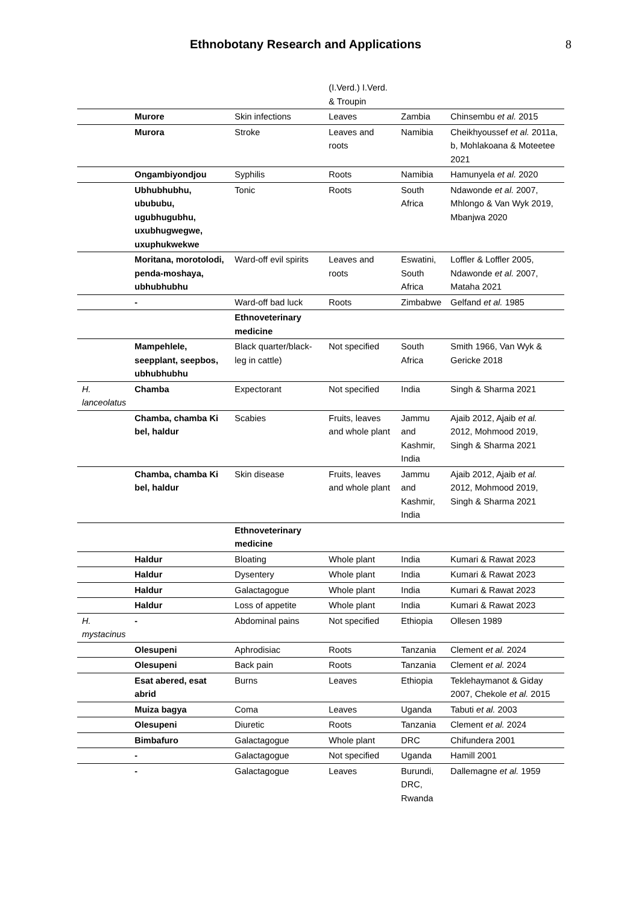Ethnobotany Research and Applications
8
| | | | (I.Verd.) I.Verd. & Troupin | | |
| | Murore | Skin infections | Leaves | Zambia | Chinsembu et al. 2015 |
| | Murora | Stroke | Leaves and roots | Namibia | Cheikhyoussef et al. 2011a, b, Mohlakoana & Moteetee 2021 |
| | Ongambiyondjou | Syphilis | Roots | Namibia | Hamunyela et al. 2020 |
| | Ubhubhubhu, ubububu, ugubhugubhu, uxubhugwegwe, uxuphukwekwe | Tonic | Roots | South Africa | Ndawonde et al. 2007, Mhlongo & Van Wyk 2019, Mbanjwa 2020 |
| | Moritana, morotolodi, penda-moshaya, ubhubhubhu | Ward-off evil spirits | Leaves and roots | Eswatini, South Africa | Loffler & Loffler 2005, Ndawonde et al. 2007, Mataha 2021 |
| | - | Ward-off bad luck | Roots | Zimbabwe | Gelfand et al. 1985 |
| | | Ethnoveterinary medicine | | | |
| | Mampehlele, seepplant, seepbos, ubhubhubhu | Black quarter/black-leg in cattle) | Not specified | South Africa | Smith 1966, Van Wyk & Gericke 2018 |
| H. lanceolatus | Chamba | Expectorant | Not specified | India | Singh & Sharma 2021 |
| | Chamba, chamba Ki bel, haldur | Scabies | Fruits, leaves and whole plant | Jammu and Kashmir, India | Ajaib 2012, Ajaib et al. 2012, Mohmood 2019, Singh & Sharma 2021 |
| | Chamba, chamba Ki bel, haldur | Skin disease | Fruits, leaves and whole plant | Jammu and Kashmir, India | Ajaib 2012, Ajaib et al. 2012, Mohmood 2019, Singh & Sharma 2021 |
| | | Ethnoveterinary medicine | | | |
| | Haldur | Bloating | Whole plant | India | Kumari & Rawat 2023 |
| | Haldur | Dysentery | Whole plant | India | Kumari & Rawat 2023 |
| | Haldur | Galactagogue | Whole plant | India | Kumari & Rawat 2023 |
| | Haldur | Loss of appetite | Whole plant | India | Kumari & Rawat 2023 |
| H. mystacinus | - | Abdominal pains | Not specified | Ethiopia | Ollesen 1989 |
| | Olesupeni | Aphrodisiac | Roots | Tanzania | Clement et al. 2024 |
| | Olesupeni | Back pain | Roots | Tanzania | Clement et al. 2024 |
| | Esat abered, esat abrid | Burns | Leaves | Ethiopia | Teklehaymanot & Giday 2007, Chekole et al. 2015 |
| | Muiza bagya | Coma | Leaves | Uganda | Tabuti et al. 2003 |
| | Olesupeni | Diuretic | Roots | Tanzania | Clement et al. 2024 |
| | Bimbafuro | Galactagogue | Whole plant | DRC | Chifundera 2001 |
| | - | Galactagogue | Not specified | Uganda | Hamill 2001 |
| | - | Galactagogue | Leaves | Burundi, DRC, Rwanda | Dallemagne et al. 1959 |